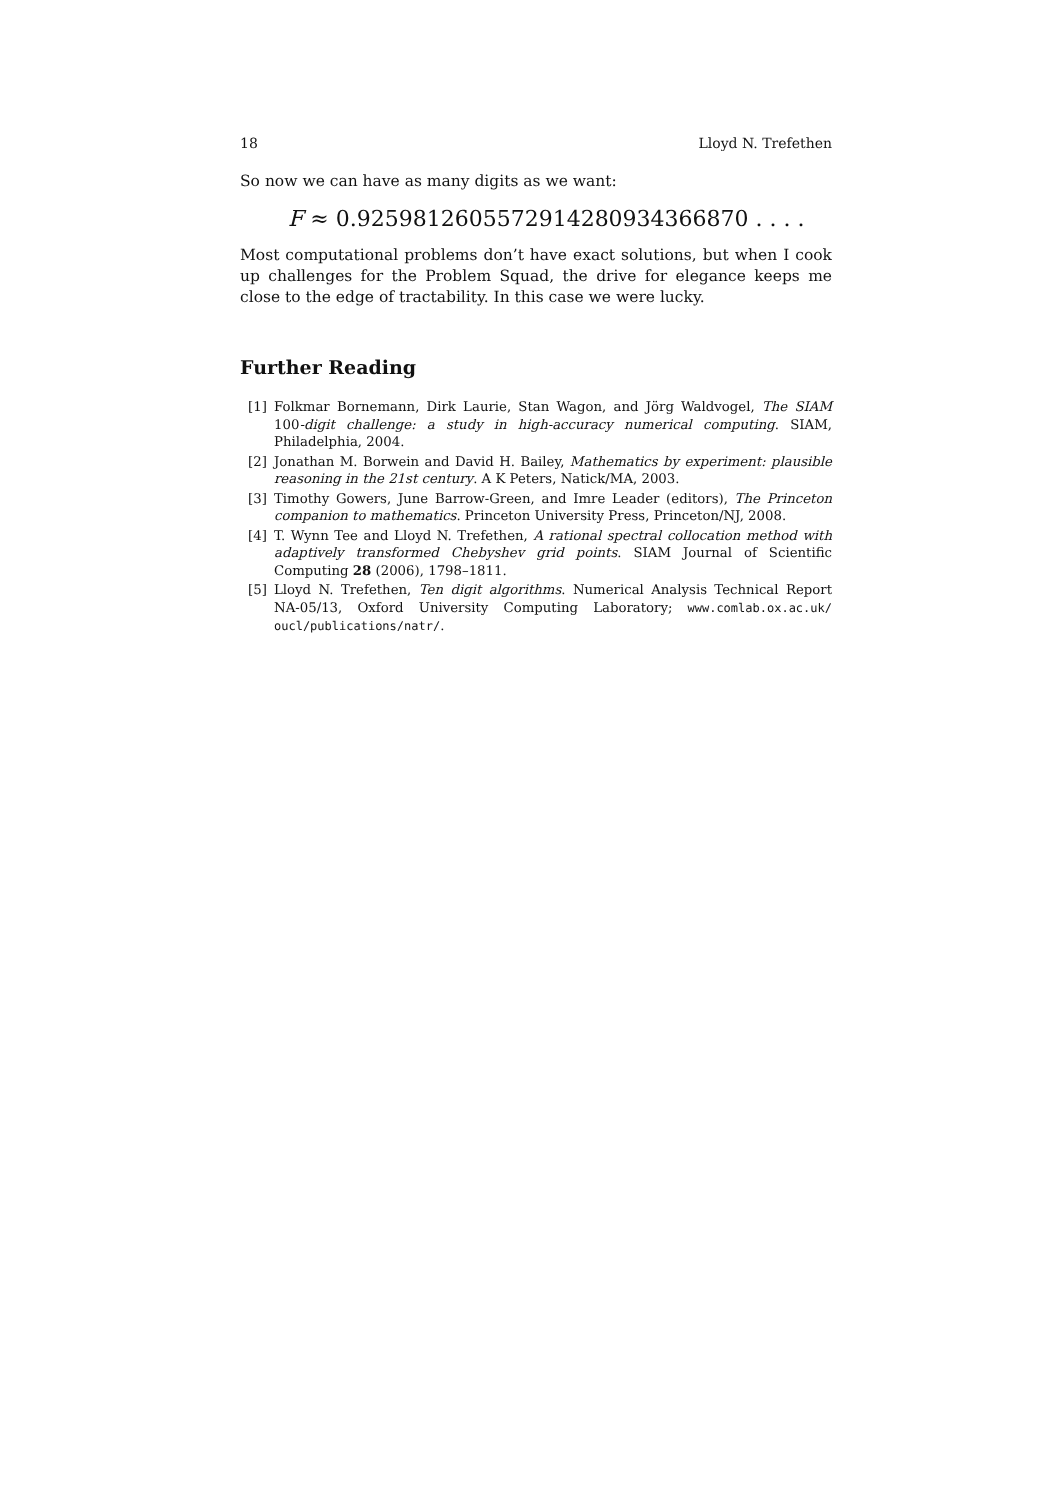18 Lloyd N. Trefethen
So now we can have as many digits as we want:
F ≈ 0.9259812605572914280934366870 . . . .
Most computational problems don’t have exact solutions, but when I cook up challenges for the Problem Squad, the drive for elegance keeps me close to the edge of tractability. In this case we were lucky.
Further Reading
[1] Folkmar Bornemann, Dirk Laurie, Stan Wagon, and Jörg Waldvogel, The SIAM 100-digit challenge: a study in high-accuracy numerical computing. SIAM, Philadelphia, 2004.
[2] Jonathan M. Borwein and David H. Bailey, Mathematics by experiment: plausible reasoning in the 21st century. A K Peters, Natick/MA, 2003.
[3] Timothy Gowers, June Barrow-Green, and Imre Leader (editors), The Princeton companion to mathematics. Princeton University Press, Princeton/NJ, 2008.
[4] T. Wynn Tee and Lloyd N. Trefethen, A rational spectral collocation method with adaptively transformed Chebyshev grid points. SIAM Journal of Scientific Computing 28 (2006), 1798–1811.
[5] Lloyd N. Trefethen, Ten digit algorithms. Numerical Analysis Technical Report NA-05/13, Oxford University Computing Laboratory; www.comlab.ox.ac.uk/ oucl/publications/natr/.